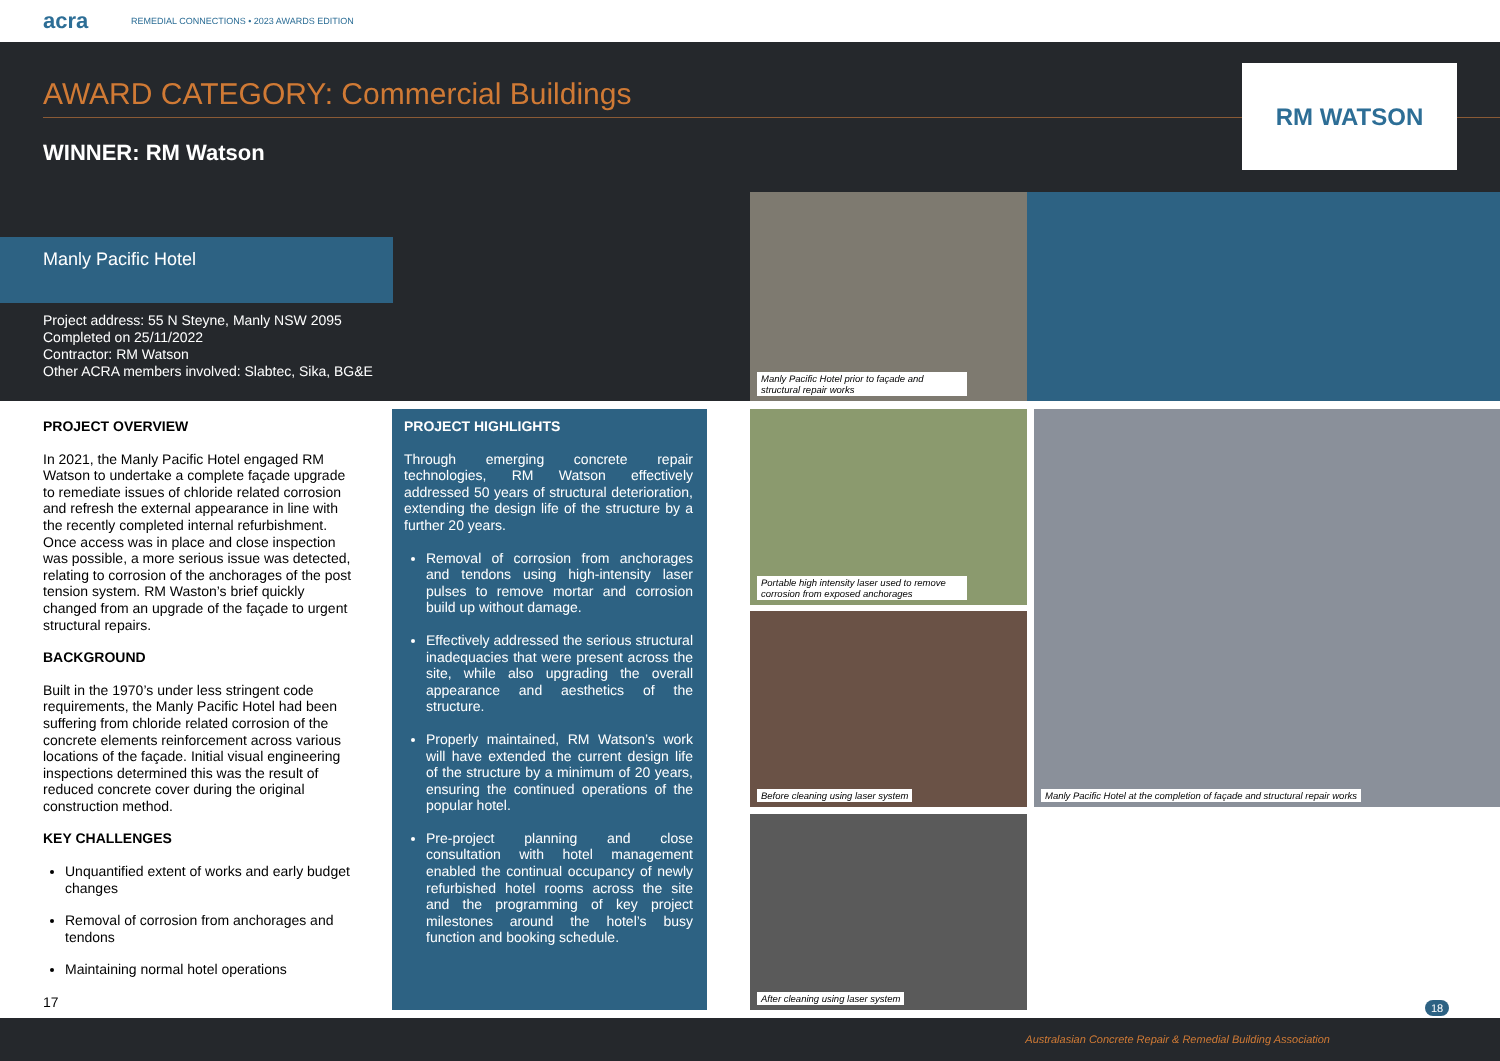acra
REMEDIAL CONNECTIONS • 2023 AWARDS EDITION
AWARD CATEGORY: Commercial Buildings
WINNER: RM Watson
RM WATSON
Manly Pacific Hotel
Project address: 55 N Steyne, Manly NSW 2095
Completed on 25/11/2022
Contractor: RM Watson
Other ACRA members involved: Slabtec, Sika, BG&E
Manly Pacific Hotel prior to façade and structural repair works
Portable high intensity laser used to remove corrosion from exposed anchorages
Before cleaning using laser system
After cleaning using laser system
Manly Pacific Hotel at the completion of façade and structural repair works
PROJECT OVERVIEW
In 2021, the Manly Pacific Hotel engaged RM Watson to undertake a complete façade upgrade to remediate issues of chloride related corrosion and refresh the external appearance in line with the recently completed internal refurbishment. Once access was in place and close inspection was possible, a more serious issue was detected, relating to corrosion of the anchorages of the post tension system. RM Waston’s brief quickly changed from an upgrade of the façade to urgent structural repairs.
BACKGROUND
Built in the 1970’s under less stringent code requirements, the Manly Pacific Hotel had been suffering from chloride related corrosion of the concrete elements reinforcement across various locations of the façade. Initial visual engineering inspections determined this was the result of reduced concrete cover during the original construction method.
KEY CHALLENGES
Unquantified extent of works and early budget changes
Removal of corrosion from anchorages and tendons
Maintaining normal hotel operations
17
PROJECT HIGHLIGHTS
Through emerging concrete repair technologies, RM Watson effectively addressed 50 years of structural deterioration, extending the design life of the structure by a further 20 years.
Removal of corrosion from anchorages and tendons using high-intensity laser pulses to remove mortar and corrosion build up without damage.
Effectively addressed the serious structural inadequacies that were present across the site, while also upgrading the overall appearance and aesthetics of the structure.
Properly maintained, RM Watson’s work will have extended the current design life of the structure by a minimum of 20 years, ensuring the continued operations of the popular hotel.
Pre-project planning and close consultation with hotel management enabled the continual occupancy of newly refurbished hotel rooms across the site and the programming of key project milestones around the hotel’s busy function and booking schedule.
18
Australasian Concrete Repair & Remedial Building Association